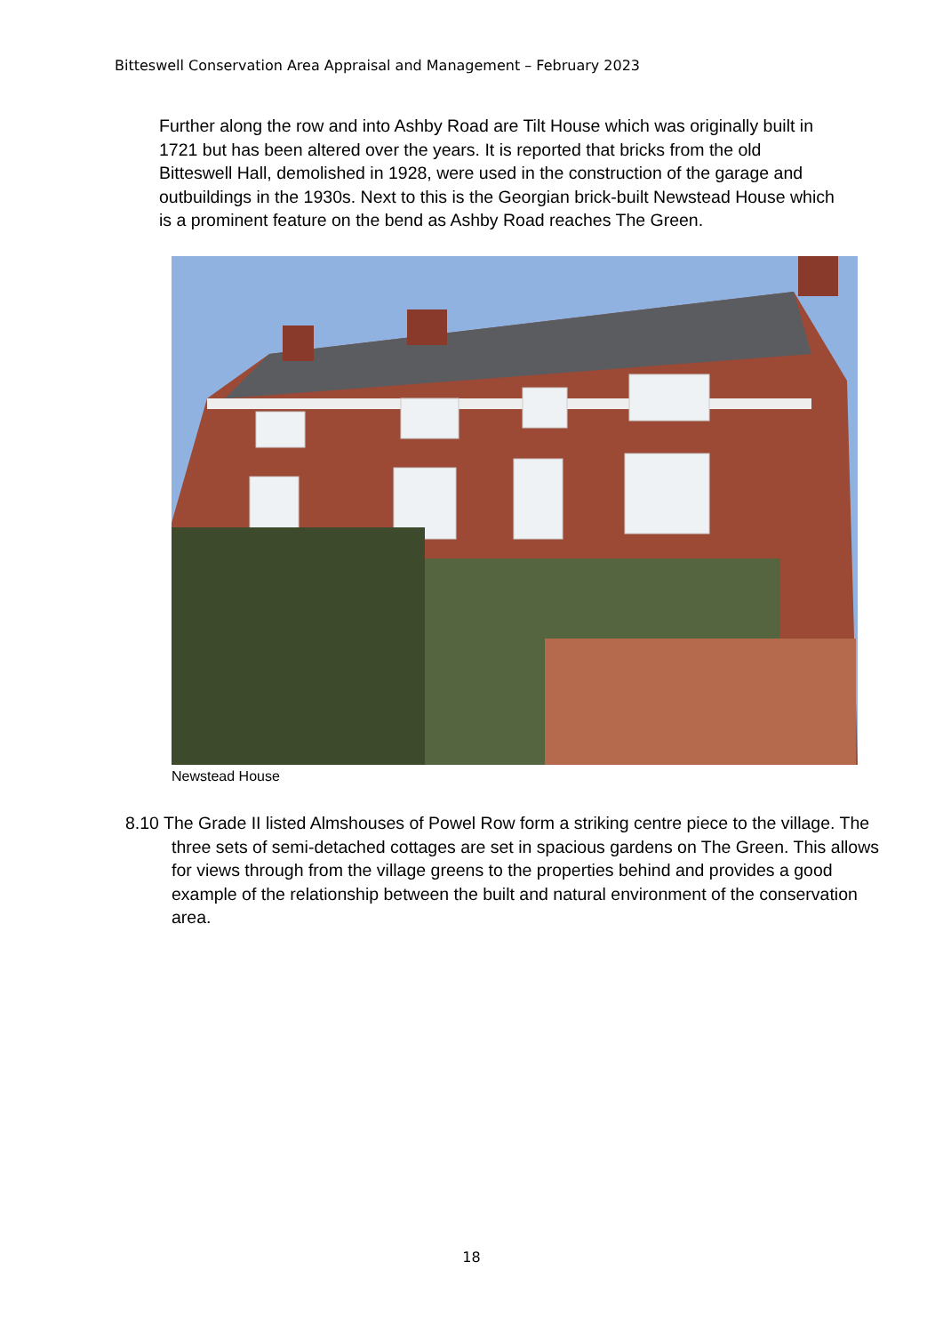Bitteswell Conservation Area Appraisal and Management – February 2023
Further along the row and into Ashby Road are Tilt House which was originally built in 1721 but has been altered over the years. It is reported that bricks from the old Bitteswell Hall, demolished in 1928, were used in the construction of the garage and outbuildings in the 1930s. Next to this is the Georgian brick-built Newstead House which is a prominent feature on the bend as Ashby Road reaches The Green.
Newstead House
8.10 The Grade II listed Almshouses of Powel Row form a striking centre piece to the village. The three sets of semi-detached cottages are set in spacious gardens on The Green. This allows for views through from the village greens to the properties behind and provides a good example of the relationship between the built and natural environment of the conservation area.
18